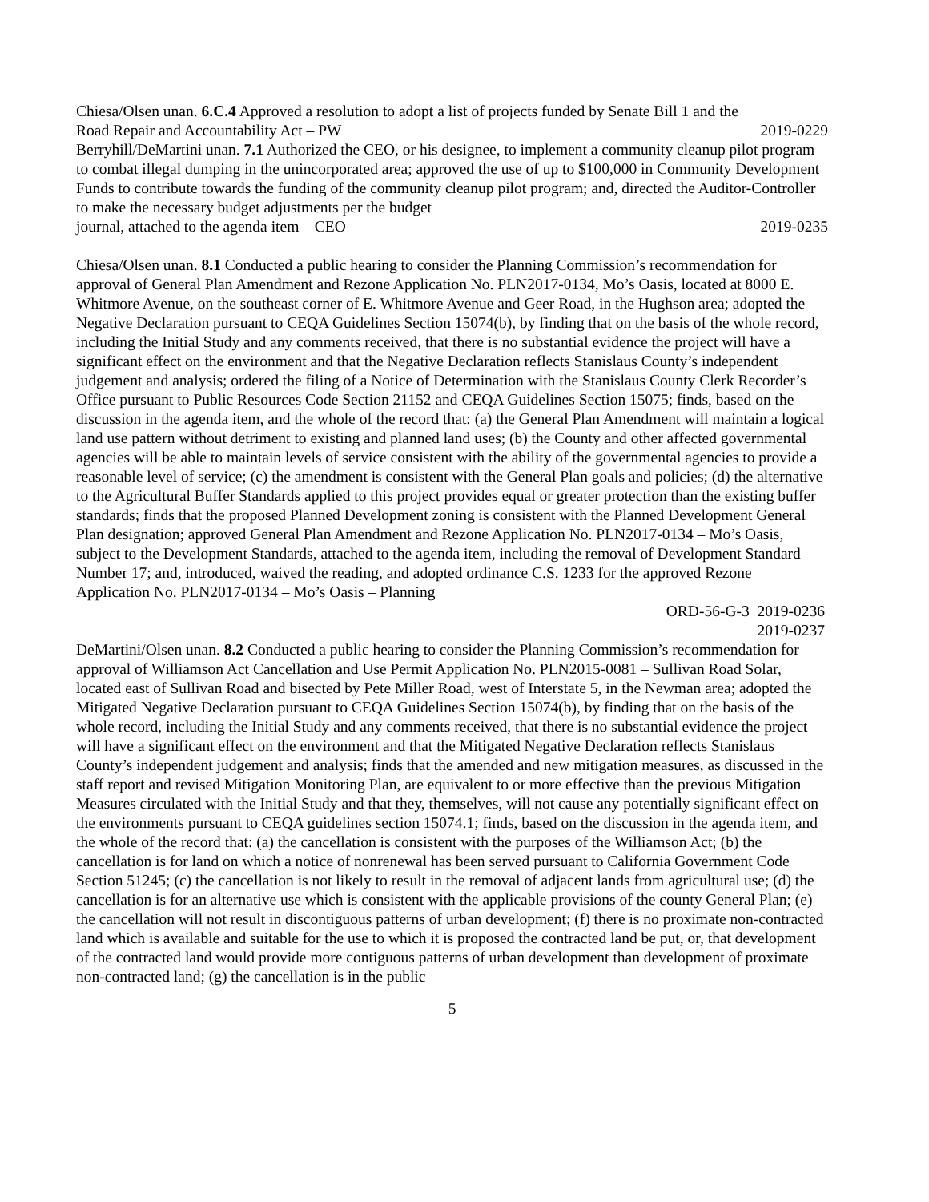Chiesa/Olsen unan. 6.C.4 Approved a resolution to adopt a list of projects funded by Senate Bill 1 and the
Road Repair and Accountability Act – PW 2019-0229
Berryhill/DeMartini unan. 7.1 Authorized the CEO, or his designee, to implement a community cleanup pilot program to combat illegal dumping in the unincorporated area; approved the use of up to $100,000 in Community Development Funds to contribute towards the funding of the community cleanup pilot program; and, directed the Auditor-Controller to make the necessary budget adjustments per the budget
journal, attached to the agenda item – CEO 2019-0235
Chiesa/Olsen unan. 8.1 Conducted a public hearing to consider the Planning Commission’s recommendation for approval of General Plan Amendment and Rezone Application No. PLN2017-0134, Mo’s Oasis, located at 8000 E. Whitmore Avenue, on the southeast corner of E. Whitmore Avenue and Geer Road, in the Hughson area; adopted the Negative Declaration pursuant to CEQA Guidelines Section 15074(b), by finding that on the basis of the whole record, including the Initial Study and any comments received, that there is no substantial evidence the project will have a significant effect on the environment and that the Negative Declaration reflects Stanislaus County’s independent judgement and analysis; ordered the filing of a Notice of Determination with the Stanislaus County Clerk Recorder’s Office pursuant to Public Resources Code Section 21152 and CEQA Guidelines Section 15075; finds, based on the discussion in the agenda item, and the whole of the record that: (a) the General Plan Amendment will maintain a logical land use pattern without detriment to existing and planned land uses; (b) the County and other affected governmental agencies will be able to maintain levels of service consistent with the ability of the governmental agencies to provide a reasonable level of service; (c) the amendment is consistent with the General Plan goals and policies; (d) the alternative to the Agricultural Buffer Standards applied to this project provides equal or greater protection than the existing buffer standards; finds that the proposed Planned Development zoning is consistent with the Planned Development General Plan designation; approved General Plan Amendment and Rezone Application No. PLN2017-0134 – Mo’s Oasis, subject to the Development Standards, attached to the agenda item, including the removal of Development Standard Number 17; and, introduced, waived the reading, and adopted ordinance C.S. 1233 for the approved Rezone Application No. PLN2017-0134 – Mo’s Oasis – Planning
ORD-56-G-3 2019-0236
2019-0237
DeMartini/Olsen unan. 8.2 Conducted a public hearing to consider the Planning Commission’s recommendation for approval of Williamson Act Cancellation and Use Permit Application No. PLN2015-0081 – Sullivan Road Solar, located east of Sullivan Road and bisected by Pete Miller Road, west of Interstate 5, in the Newman area; adopted the Mitigated Negative Declaration pursuant to CEQA Guidelines Section 15074(b), by finding that on the basis of the whole record, including the Initial Study and any comments received, that there is no substantial evidence the project will have a significant effect on the environment and that the Mitigated Negative Declaration reflects Stanislaus County’s independent judgement and analysis; finds that the amended and new mitigation measures, as discussed in the staff report and revised Mitigation Monitoring Plan, are equivalent to or more effective than the previous Mitigation Measures circulated with the Initial Study and that they, themselves, will not cause any potentially significant effect on the environments pursuant to CEQA guidelines section 15074.1; finds, based on the discussion in the agenda item, and the whole of the record that: (a) the cancellation is consistent with the purposes of the Williamson Act; (b) the cancellation is for land on which a notice of nonrenewal has been served pursuant to California Government Code Section 51245; (c) the cancellation is not likely to result in the removal of adjacent lands from agricultural use; (d) the cancellation is for an alternative use which is consistent with the applicable provisions of the county General Plan; (e) the cancellation will not result in discontiguous patterns of urban development; (f) there is no proximate non-contracted land which is available and suitable for the use to which it is proposed the contracted land be put, or, that development of the contracted land would provide more contiguous patterns of urban development than development of proximate non-contracted land; (g) the cancellation is in the public
5